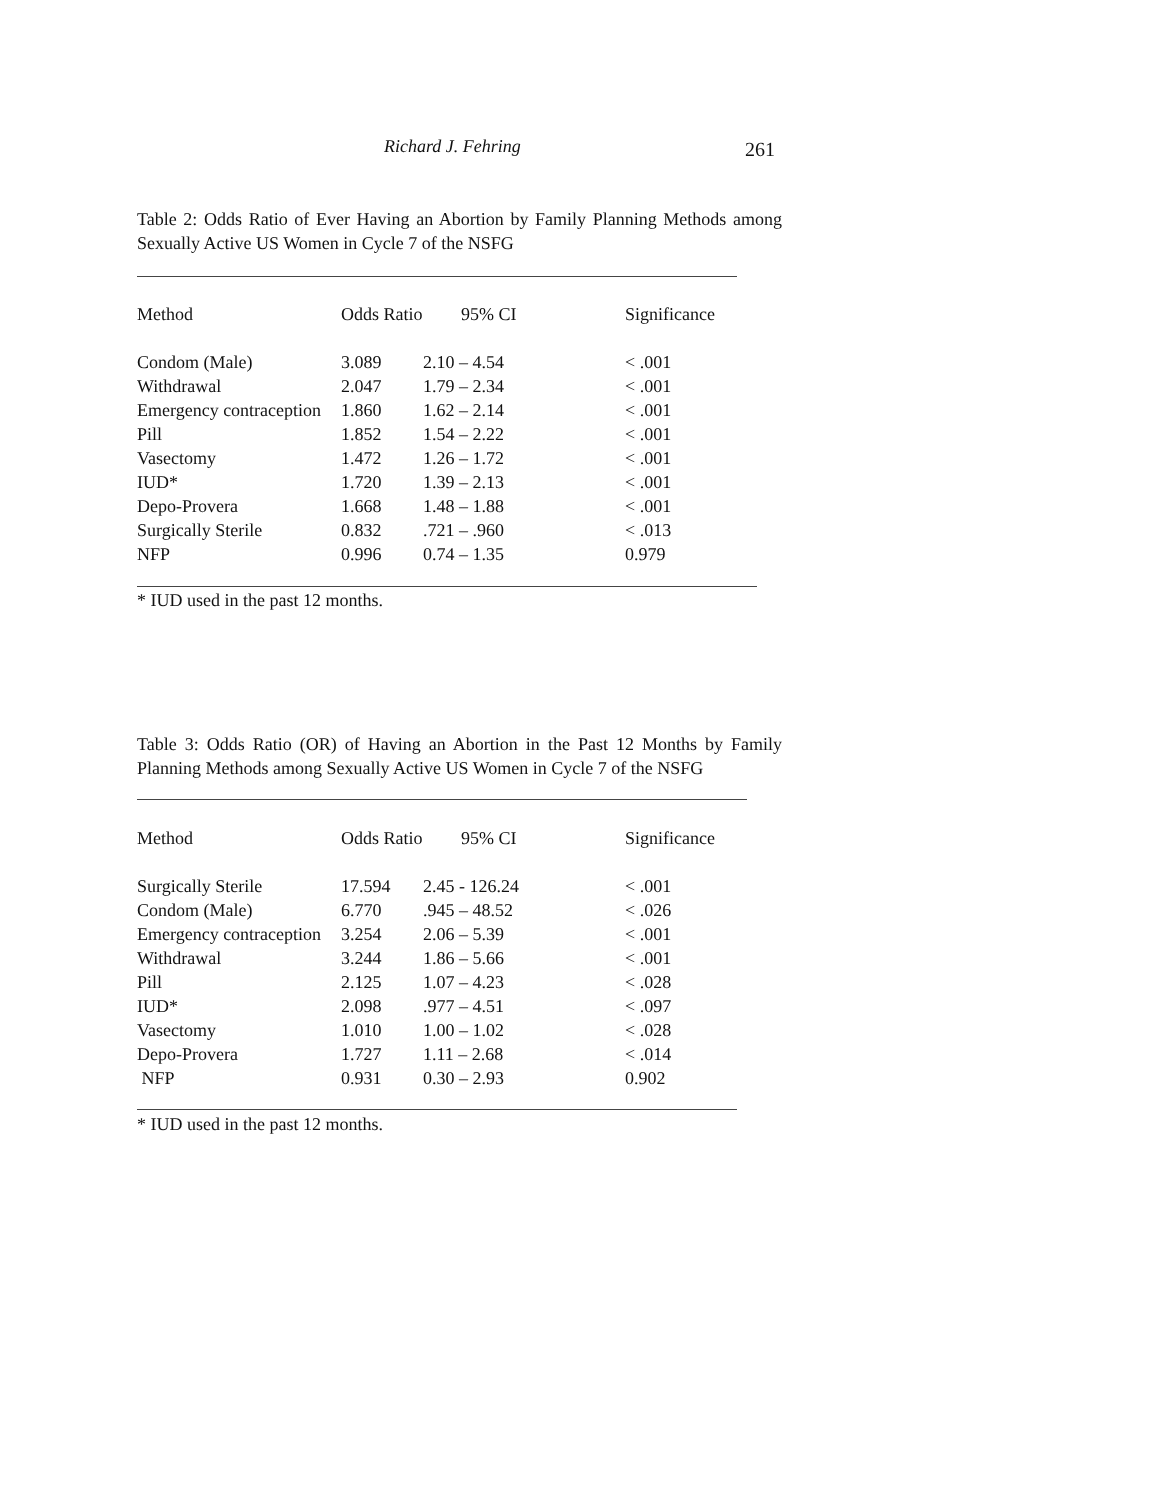Richard J. Fehring 261
Table 2: Odds Ratio of Ever Having an Abortion by Family Planning Methods among Sexually Active US Women in Cycle 7 of the NSFG
| Method | Odds Ratio | 95% CI | Significance |
| --- | --- | --- | --- |
| Condom (Male) | 3.089 | 2.10 – 4.54 | < .001 |
| Withdrawal | 2.047 | 1.79 – 2.34 | < .001 |
| Emergency contraception | 1.860 | 1.62 – 2.14 | < .001 |
| Pill | 1.852 | 1.54 – 2.22 | < .001 |
| Vasectomy | 1.472 | 1.26 – 1.72 | < .001 |
| IUD* | 1.720 | 1.39 – 2.13 | < .001 |
| Depo-Provera | 1.668 | 1.48 – 1.88 | < .001 |
| Surgically Sterile | 0.832 | .721 – .960 | < .013 |
| NFP | 0.996 | 0.74 – 1.35 | 0.979 |
* IUD used in the past 12 months.
Table 3: Odds Ratio (OR) of Having an Abortion in the Past 12 Months by Family Planning Methods among Sexually Active US Women in Cycle 7 of the NSFG
| Method | Odds Ratio | 95% CI | Significance |
| --- | --- | --- | --- |
| Surgically Sterile | 17.594 | 2.45 - 126.24 | < .001 |
| Condom (Male) | 6.770 | .945 – 48.52 | < .026 |
| Emergency contraception | 3.254 | 2.06 – 5.39 | < .001 |
| Withdrawal | 3.244 | 1.86 – 5.66 | < .001 |
| Pill | 2.125 | 1.07 – 4.23 | < .028 |
| IUD* | 2.098 | .977 – 4.51 | < .097 |
| Vasectomy | 1.010 | 1.00 – 1.02 | < .028 |
| Depo-Provera | 1.727 | 1.11 – 2.68 | < .014 |
| NFP | 0.931 | 0.30 – 2.93 | 0.902 |
* IUD used in the past 12 months.